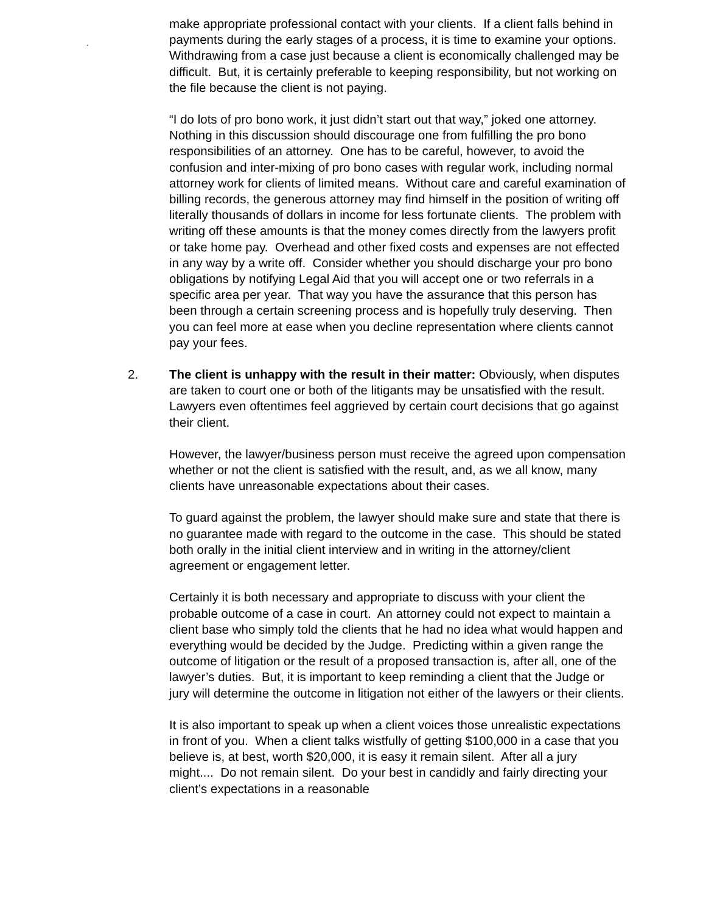make appropriate professional contact with your clients. If a client falls
.
behind in payments during the early stages of a process, it is time to examine your options. Withdrawing from a case just because a client is economically challenged may be difficult. But, it is certainly preferable to keeping responsibility, but not working on the file because the client is not paying.
“I do lots of pro bono work, it just didn’t start out that way,” joked one attorney. Nothing in this discussion should discourage one from fulfilling the pro bono responsibilities of an attorney. One has to be careful, however, to avoid the confusion and inter-mixing of pro bono cases with regular work, including normal attorney work for clients of limited means. Without care and careful examination of billing records, the generous attorney may find himself in the position of writing off literally thousands of dollars in income for less fortunate clients. The problem with writing off these amounts is that the money comes directly from the lawyers profit or take home pay. Overhead and other fixed costs and expenses are not effected in any way by a write off. Consider whether you should discharge your pro bono obligations by notifying Legal Aid that you will accept one or two referrals in a specific area per year. That way you have the assurance that this person has been through a certain screening process and is hopefully truly deserving. Then you can feel more at ease when you decline representation where clients cannot pay your fees.
2. The client is unhappy with the result in their matter: Obviously, when disputes are taken to court one or both of the litigants may be unsatisfied with the result. Lawyers even oftentimes feel aggrieved by certain court decisions that go against their client.
However, the lawyer/business person must receive the agreed upon compensation whether or not the client is satisfied with the result, and, as we all know, many clients have unreasonable expectations about their cases.
To guard against the problem, the lawyer should make sure and state that there is no guarantee made with regard to the outcome in the case. This should be stated both orally in the initial client interview and in writing in the attorney/client agreement or engagement letter.
Certainly it is both necessary and appropriate to discuss with your client the probable outcome of a case in court. An attorney could not expect to maintain a client base who simply told the clients that he had no idea what would happen and everything would be decided by the Judge. Predicting within a given range the outcome of litigation or the result of a proposed transaction is, after all, one of the lawyer’s duties. But, it is important to keep reminding a client that the Judge or jury will determine the outcome in litigation not either of the lawyers or their clients.
It is also important to speak up when a client voices those unrealistic expectations in front of you. When a client talks wistfully of getting $100,000 in a case that you believe is, at best, worth $20,000, it is easy it remain silent. After all a jury might.... Do not remain silent. Do your best in candidly and fairly directing your client’s expectations in a reasonable